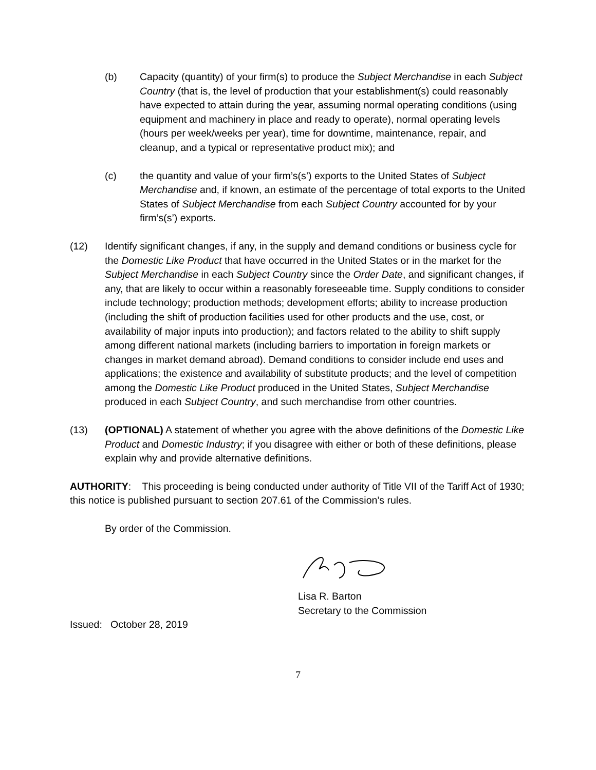(b) Capacity (quantity) of your firm(s) to produce the Subject Merchandise in each Subject Country (that is, the level of production that your establishment(s) could reasonably have expected to attain during the year, assuming normal operating conditions (using equipment and machinery in place and ready to operate), normal operating levels (hours per week/weeks per year), time for downtime, maintenance, repair, and cleanup, and a typical or representative product mix); and
(c) the quantity and value of your firm’s(s’) exports to the United States of Subject Merchandise and, if known, an estimate of the percentage of total exports to the United States of Subject Merchandise from each Subject Country accounted for by your firm’s(s’) exports.
(12) Identify significant changes, if any, in the supply and demand conditions or business cycle for the Domestic Like Product that have occurred in the United States or in the market for the Subject Merchandise in each Subject Country since the Order Date, and significant changes, if any, that are likely to occur within a reasonably foreseeable time. Supply conditions to consider include technology; production methods; development efforts; ability to increase production (including the shift of production facilities used for other products and the use, cost, or availability of major inputs into production); and factors related to the ability to shift supply among different national markets (including barriers to importation in foreign markets or changes in market demand abroad). Demand conditions to consider include end uses and applications; the existence and availability of substitute products; and the level of competition among the Domestic Like Product produced in the United States, Subject Merchandise produced in each Subject Country, and such merchandise from other countries.
(13) (OPTIONAL) A statement of whether you agree with the above definitions of the Domestic Like Product and Domestic Industry; if you disagree with either or both of these definitions, please explain why and provide alternative definitions.
AUTHORITY: This proceeding is being conducted under authority of Title VII of the Tariff Act of 1930; this notice is published pursuant to section 207.61 of the Commission’s rules.
By order of the Commission.
Lisa R. Barton
Secretary to the Commission
Issued: October 28, 2019
7